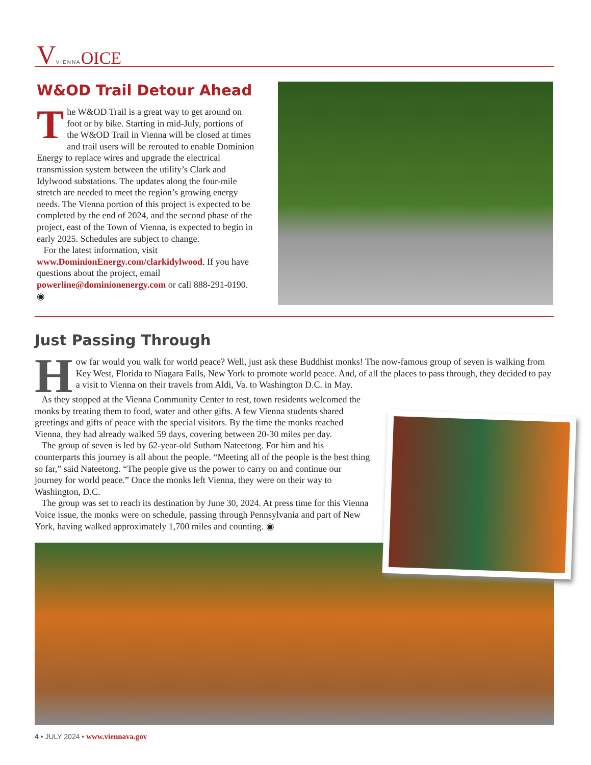VVIENNA OICE
W&OD Trail Detour Ahead
The W&OD Trail is a great way to get around on foot or by bike. Starting in mid-July, portions of the W&OD Trail in Vienna will be closed at times and trail users will be rerouted to enable Dominion Energy to replace wires and upgrade the electrical transmission system between the utility’s Clark and Idylwood substations. The updates along the four-mile stretch are needed to meet the region’s growing energy needs. The Vienna portion of this project is expected to be completed by the end of 2024, and the second phase of the project, east of the Town of Vienna, is expected to begin in early 2025. Schedules are subject to change.
For the latest information, visit www.DominionEnergy.com/clarkidylwood. If you have questions about the project, email powerline@dominionenergy.com or call 888-291-0190. ◉
Just Passing Through
How far would you walk for world peace? Well, just ask these Buddhist monks! The now-famous group of seven is walking from Key West, Florida to Niagara Falls, New York to promote world peace. And, of all the places to pass through, they decided to pay a visit to Vienna on their travels from Aldi, Va. to Washington D.C. in May.
As they stopped at the Vienna Community Center to rest, town residents welcomed the monks by treating them to food, water and other gifts. A few Vienna students shared greetings and gifts of peace with the special visitors. By the time the monks reached Vienna, they had already walked 59 days, covering between 20-30 miles per day.
The group of seven is led by 62-year-old Sutham Nateetong. For him and his counterparts this journey is all about the people. “Meeting all of the people is the best thing so far,” said Nateetong. “The people give us the power to carry on and continue our journey for world peace.” Once the monks left Vienna, they were on their way to Washington, D.C.
The group was set to reach its destination by June 30, 2024. At press time for this Vienna Voice issue, the monks were on schedule, passing through Pennsylvania and part of New York, having walked approximately 1,700 miles and counting. ◉
4 • JULY 2024 • www.viennava.gov